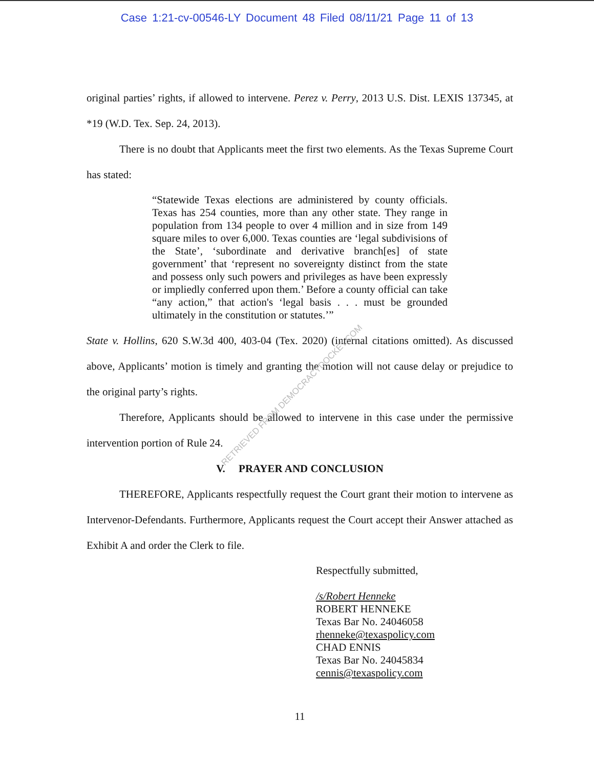Case 1:21-cv-00546-LY Document 48 Filed 08/11/21 Page 11 of 13
original parties’ rights, if allowed to intervene. Perez v. Perry, 2013 U.S. Dist. LEXIS 137345, at *19 (W.D. Tex. Sep. 24, 2013).
There is no doubt that Applicants meet the first two elements. As the Texas Supreme Court has stated:
“Statewide Texas elections are administered by county officials. Texas has 254 counties, more than any other state. They range in population from 134 people to over 4 million and in size from 149 square miles to over 6,000. Texas counties are ‘legal subdivisions of the State’, ‘subordinate and derivative branch[es] of state government’ that ‘represent no sovereignty distinct from the state and possess only such powers and privileges as have been expressly or impliedly conferred upon them.’ Before a county official can take “any action,” that action's ‘legal basis . . . must be grounded ultimately in the constitution or statutes.’”
State v. Hollins, 620 S.W.3d 400, 403-04 (Tex. 2020) (internal citations omitted). As discussed above, Applicants’ motion is timely and granting the motion will not cause delay or prejudice to the original party’s rights.
Therefore, Applicants should be allowed to intervene in this case under the permissive intervention portion of Rule 24.
V. PRAYER AND CONCLUSION
THEREFORE, Applicants respectfully request the Court grant their motion to intervene as Intervenor-Defendants. Furthermore, Applicants request the Court accept their Answer attached as Exhibit A and order the Clerk to file.
Respectfully submitted,
/s/Robert Henneke
ROBERT HENNEKE
Texas Bar No. 24046058
rhenneke@texaspolicy.com
CHAD ENNIS
Texas Bar No. 24045834
cennis@texaspolicy.com
11
RETRIEVED FROM DEMOCRACYDOCKET.COM